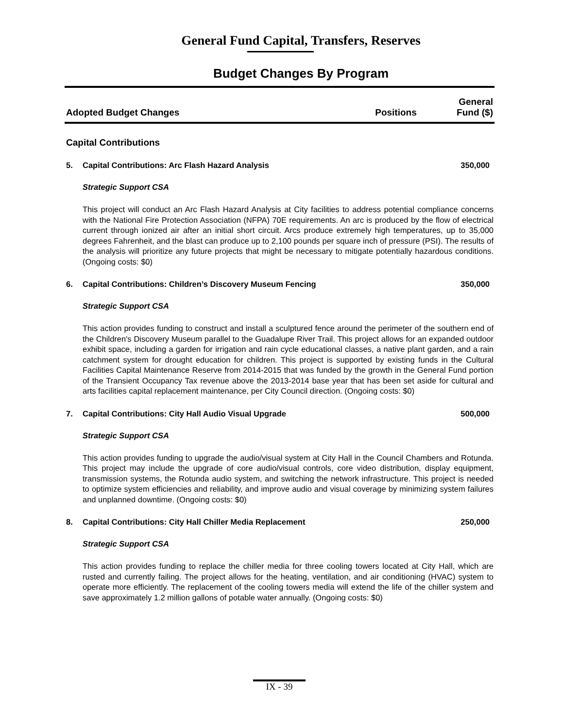General Fund Capital, Transfers, Reserves
Budget Changes By Program
Adopted Budget Changes
Positions
General Fund ($)
Capital Contributions
5. Capital Contributions: Arc Flash Hazard Analysis 350,000
Strategic Support CSA
This project will conduct an Arc Flash Hazard Analysis at City facilities to address potential compliance concerns with the National Fire Protection Association (NFPA) 70E requirements. An arc is produced by the flow of electrical current through ionized air after an initial short circuit. Arcs produce extremely high temperatures, up to 35,000 degrees Fahrenheit, and the blast can produce up to 2,100 pounds per square inch of pressure (PSI). The results of the analysis will prioritize any future projects that might be necessary to mitigate potentially hazardous conditions. (Ongoing costs: $0)
6. Capital Contributions: Children’s Discovery Museum Fencing 350,000
Strategic Support CSA
This action provides funding to construct and install a sculptured fence around the perimeter of the southern end of the Children's Discovery Museum parallel to the Guadalupe River Trail. This project allows for an expanded outdoor exhibit space, including a garden for irrigation and rain cycle educational classes, a native plant garden, and a rain catchment system for drought education for children. This project is supported by existing funds in the Cultural Facilities Capital Maintenance Reserve from 2014-2015 that was funded by the growth in the General Fund portion of the Transient Occupancy Tax revenue above the 2013-2014 base year that has been set aside for cultural and arts facilities capital replacement maintenance, per City Council direction. (Ongoing costs: $0)
7. Capital Contributions: City Hall Audio Visual Upgrade 500,000
Strategic Support CSA
This action provides funding to upgrade the audio/visual system at City Hall in the Council Chambers and Rotunda. This project may include the upgrade of core audio/visual controls, core video distribution, display equipment, transmission systems, the Rotunda audio system, and switching the network infrastructure. This project is needed to optimize system efficiencies and reliability, and improve audio and visual coverage by minimizing system failures and unplanned downtime. (Ongoing costs: $0)
8. Capital Contributions: City Hall Chiller Media Replacement 250,000
Strategic Support CSA
This action provides funding to replace the chiller media for three cooling towers located at City Hall, which are rusted and currently failing. The project allows for the heating, ventilation, and air conditioning (HVAC) system to operate more efficiently. The replacement of the cooling towers media will extend the life of the chiller system and save approximately 1.2 million gallons of potable water annually. (Ongoing costs: $0)
IX - 39